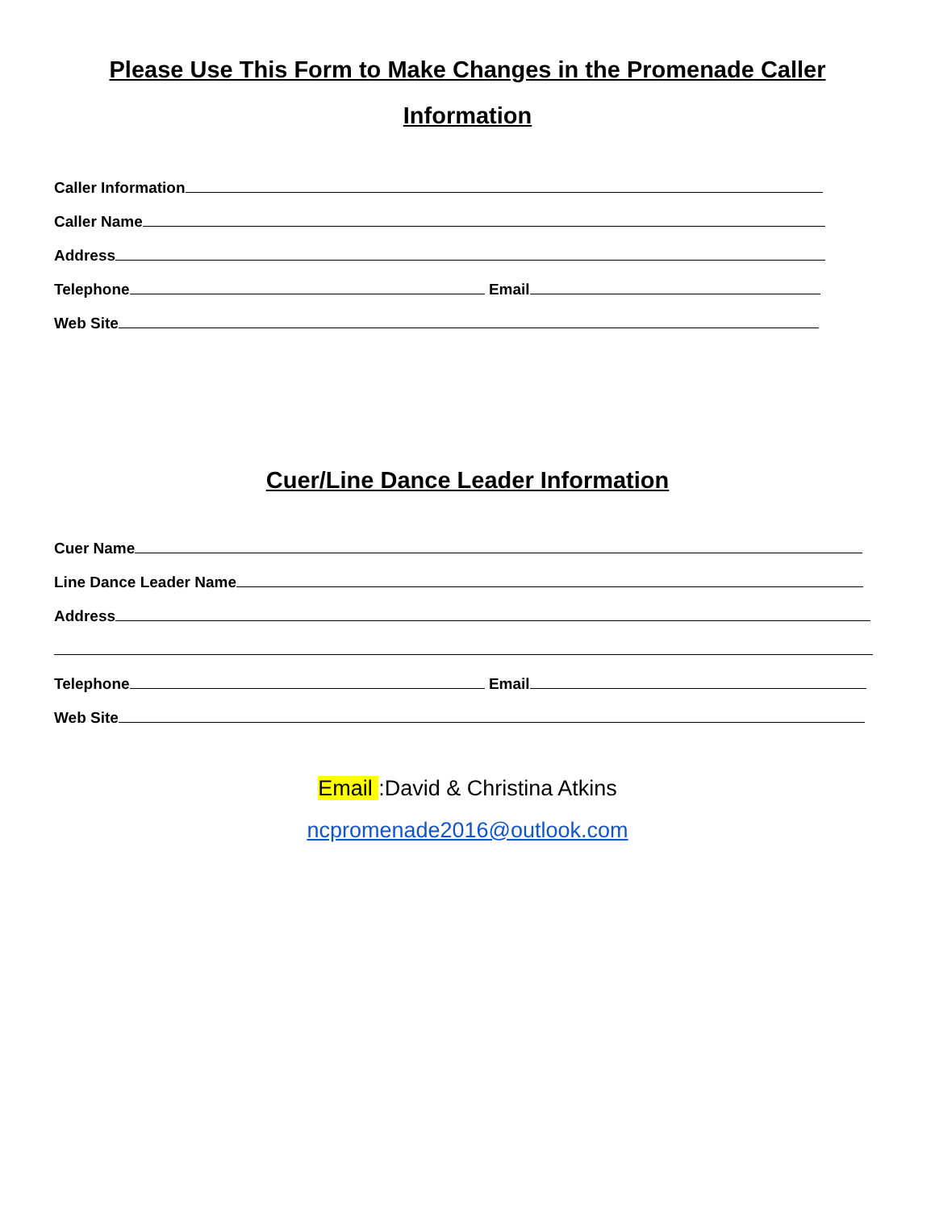Please Use This Form to Make Changes in the Promenade Caller Information
Caller Information
Caller Name
Address
Telephone Email
Web Site
Cuer/Line Dance Leader Information
Cuer Name
Line Dance Leader Name
Address
Telephone Email
Web Site
Email :David & Christina Atkins
ncpromenade2016@outlook.com